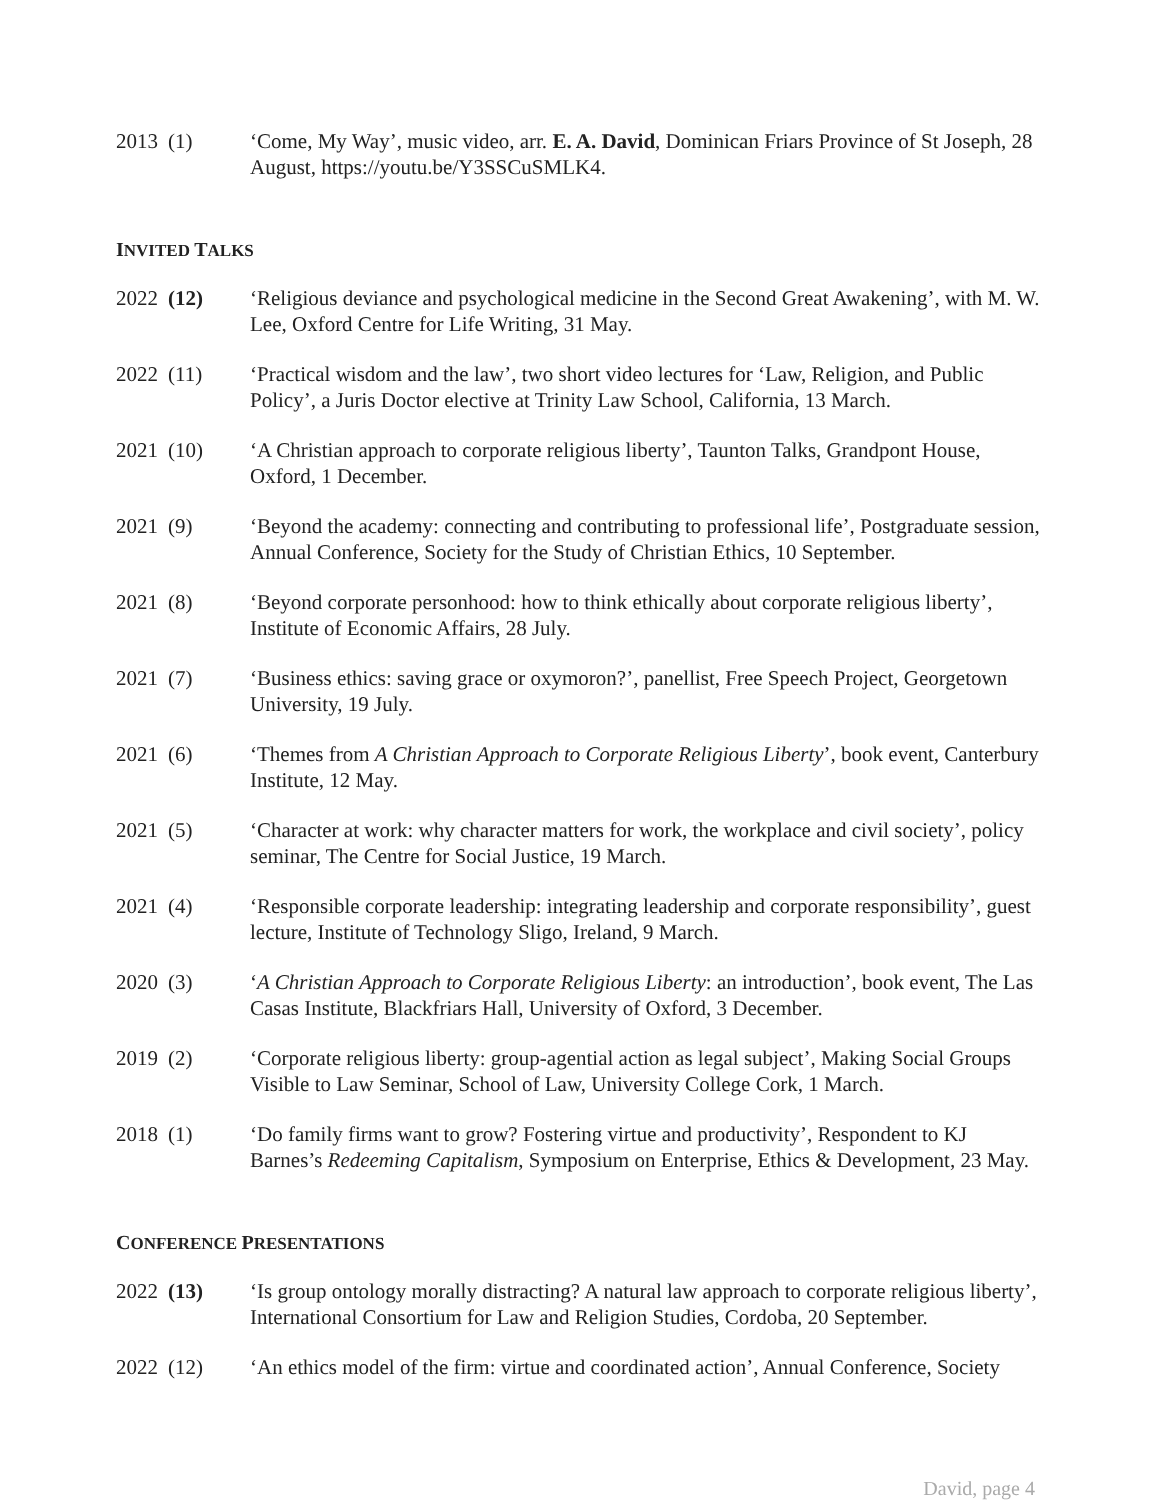2013 (1) ‘Come, My Way’, music video, arr. E. A. David, Dominican Friars Province of St Joseph, 28 August, https://youtu.be/Y3SSCuSMLK4.
INVITED TALKS
2022 (12) ‘Religious deviance and psychological medicine in the Second Great Awakening’, with M. W. Lee, Oxford Centre for Life Writing, 31 May.
2022 (11) ‘Practical wisdom and the law’, two short video lectures for ‘Law, Religion, and Public Policy’, a Juris Doctor elective at Trinity Law School, California, 13 March.
2021 (10) ‘A Christian approach to corporate religious liberty’, Taunton Talks, Grandpont House, Oxford, 1 December.
2021 (9) ‘Beyond the academy: connecting and contributing to professional life’, Postgraduate session, Annual Conference, Society for the Study of Christian Ethics, 10 September.
2021 (8) ‘Beyond corporate personhood: how to think ethically about corporate religious liberty’, Institute of Economic Affairs, 28 July.
2021 (7) ‘Business ethics: saving grace or oxymoron?’, panellist, Free Speech Project, Georgetown University, 19 July.
2021 (6) ‘Themes from A Christian Approach to Corporate Religious Liberty’, book event, Canterbury Institute, 12 May.
2021 (5) ‘Character at work: why character matters for work, the workplace and civil society’, policy seminar, The Centre for Social Justice, 19 March.
2021 (4) ‘Responsible corporate leadership: integrating leadership and corporate responsibility’, guest lecture, Institute of Technology Sligo, Ireland, 9 March.
2020 (3) ‘A Christian Approach to Corporate Religious Liberty: an introduction’, book event, The Las Casas Institute, Blackfriars Hall, University of Oxford, 3 December.
2019 (2) ‘Corporate religious liberty: group-agential action as legal subject’, Making Social Groups Visible to Law Seminar, School of Law, University College Cork, 1 March.
2018 (1) ‘Do family firms want to grow? Fostering virtue and productivity’, Respondent to KJ Barnes’s Redeeming Capitalism, Symposium on Enterprise, Ethics & Development, 23 May.
CONFERENCE PRESENTATIONS
2022 (13) ‘Is group ontology morally distracting? A natural law approach to corporate religious liberty’, International Consortium for Law and Religion Studies, Cordoba, 20 September.
2022 (12) ‘An ethics model of the firm: virtue and coordinated action’, Annual Conference, Society
David, page 4